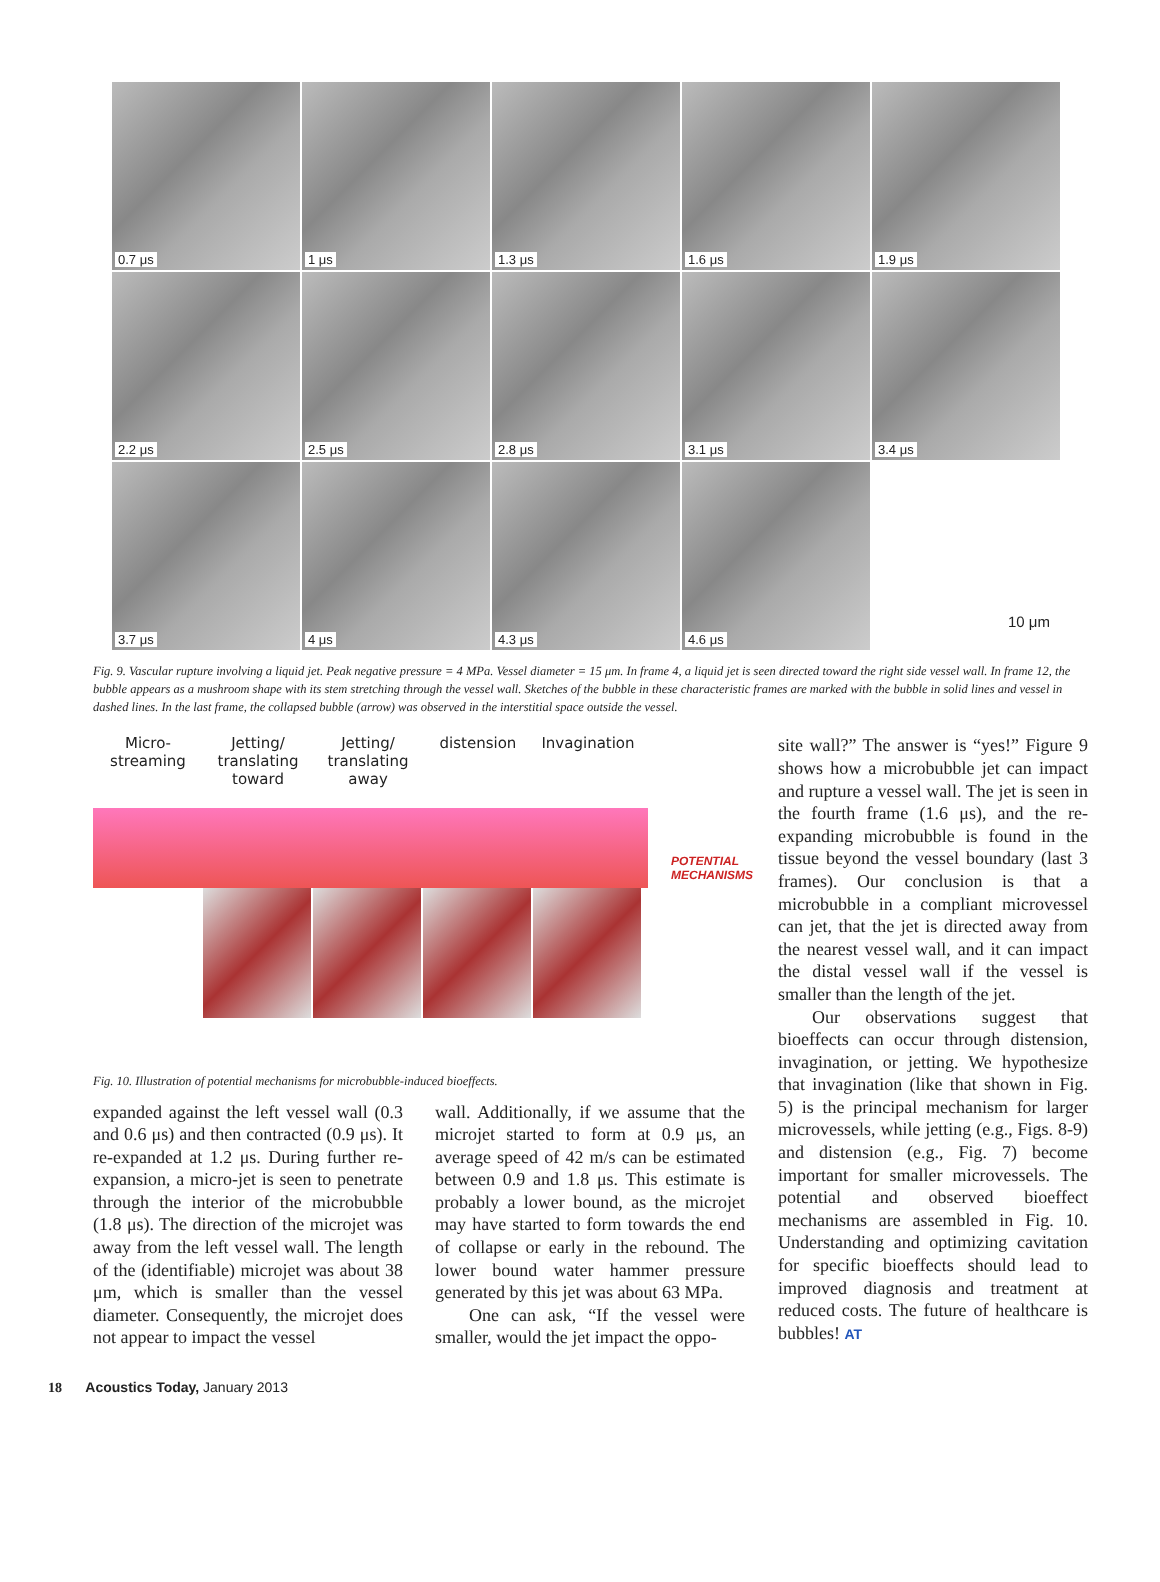0.7 μs
1 μs
1.3 μs
1.6 μs
1.9 μs
2.2 μs
2.5 μs
2.8 μs
3.1 μs
3.4 μs
3.7 μs
4 μs
4.3 μs
4.6 μs
10 μm
Fig. 9. Vascular rupture involving a liquid jet. Peak negative pressure = 4 MPa. Vessel diameter = 15 μm. In frame 4, a liquid jet is seen directed toward the right side vessel wall. In frame 12, the bubble appears as a mushroom shape with its stem stretching through the vessel wall. Sketches of the bubble in these characteristic frames are marked with the bubble in solid lines and vessel in dashed lines. In the last frame, the collapsed bubble (arrow) was observed in the interstitial space outside the vessel.
Micro-
streaming
Jetting/
translating
toward
Jetting/
translating
away
distension Invagination
POTENTIAL
MECHANISMS
Fig. 10. Illustration of potential mechanisms for microbubble-induced bioeffects.
expanded against the left vessel wall (0.3 and 0.6 μs) and then contracted (0.9 μs). It re-expanded at 1.2 μs. During further re-expansion, a micro-jet is seen to penetrate through the interior of the microbubble (1.8 μs). The direction of the microjet was away from the left vessel wall. The length of the (identifiable) microjet was about 38 μm, which is smaller than the vessel diameter. Consequently, the microjet does not appear to impact the vessel
wall. Additionally, if we assume that the microjet started to form at 0.9 μs, an average speed of 42 m/s can be estimated between 0.9 and 1.8 μs. This estimate is probably a lower bound, as the microjet may have started to form towards the end of collapse or early in the rebound. The lower bound water hammer pressure generated by this jet was about 63 MPa.
One can ask, “If the vessel were smaller, would the jet impact the oppo-
site wall?” The answer is “yes!” Figure 9 shows how a microbubble jet can impact and rupture a vessel wall. The jet is seen in the fourth frame (1.6 μs), and the re-expanding microbubble is found in the tissue beyond the vessel boundary (last 3 frames). Our conclusion is that a microbubble in a compliant microvessel can jet, that the jet is directed away from the nearest vessel wall, and it can impact the distal vessel wall if the vessel is smaller than the length of the jet.
Our observations suggest that bioeffects can occur through distension, invagination, or jetting. We hypothesize that invagination (like that shown in Fig. 5) is the principal mechanism for larger microvessels, while jetting (e.g., Figs. 8-9) and distension (e.g., Fig. 7) become important for smaller microvessels. The potential and observed bioeffect mechanisms are assembled in Fig. 10. Understanding and optimizing cavitation for specific bioeffects should lead to improved diagnosis and treatment at reduced costs. The future of healthcare is bubbles! AT
18 Acoustics Today, January 2013